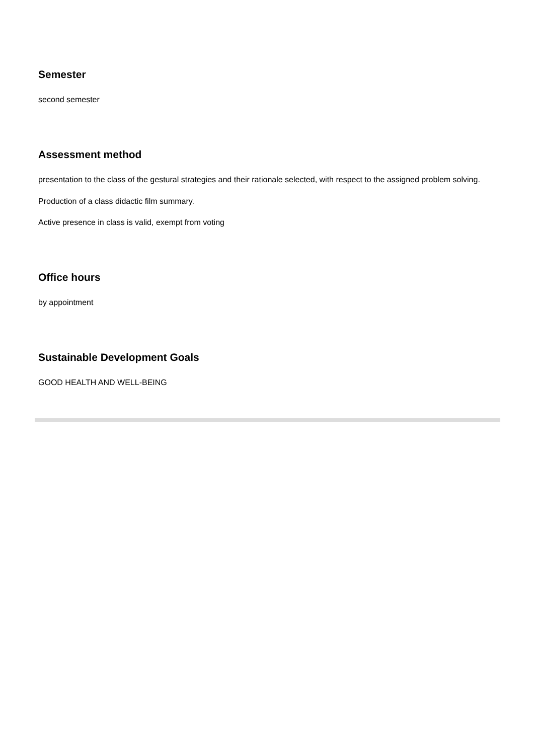Semester
second semester
Assessment method
presentation to the class of the gestural strategies and their rationale selected, with respect to the assigned problem solving.
Production of a class didactic film summary.
Active presence in class is valid, exempt from voting
Office hours
by appointment
Sustainable Development Goals
GOOD HEALTH AND WELL-BEING